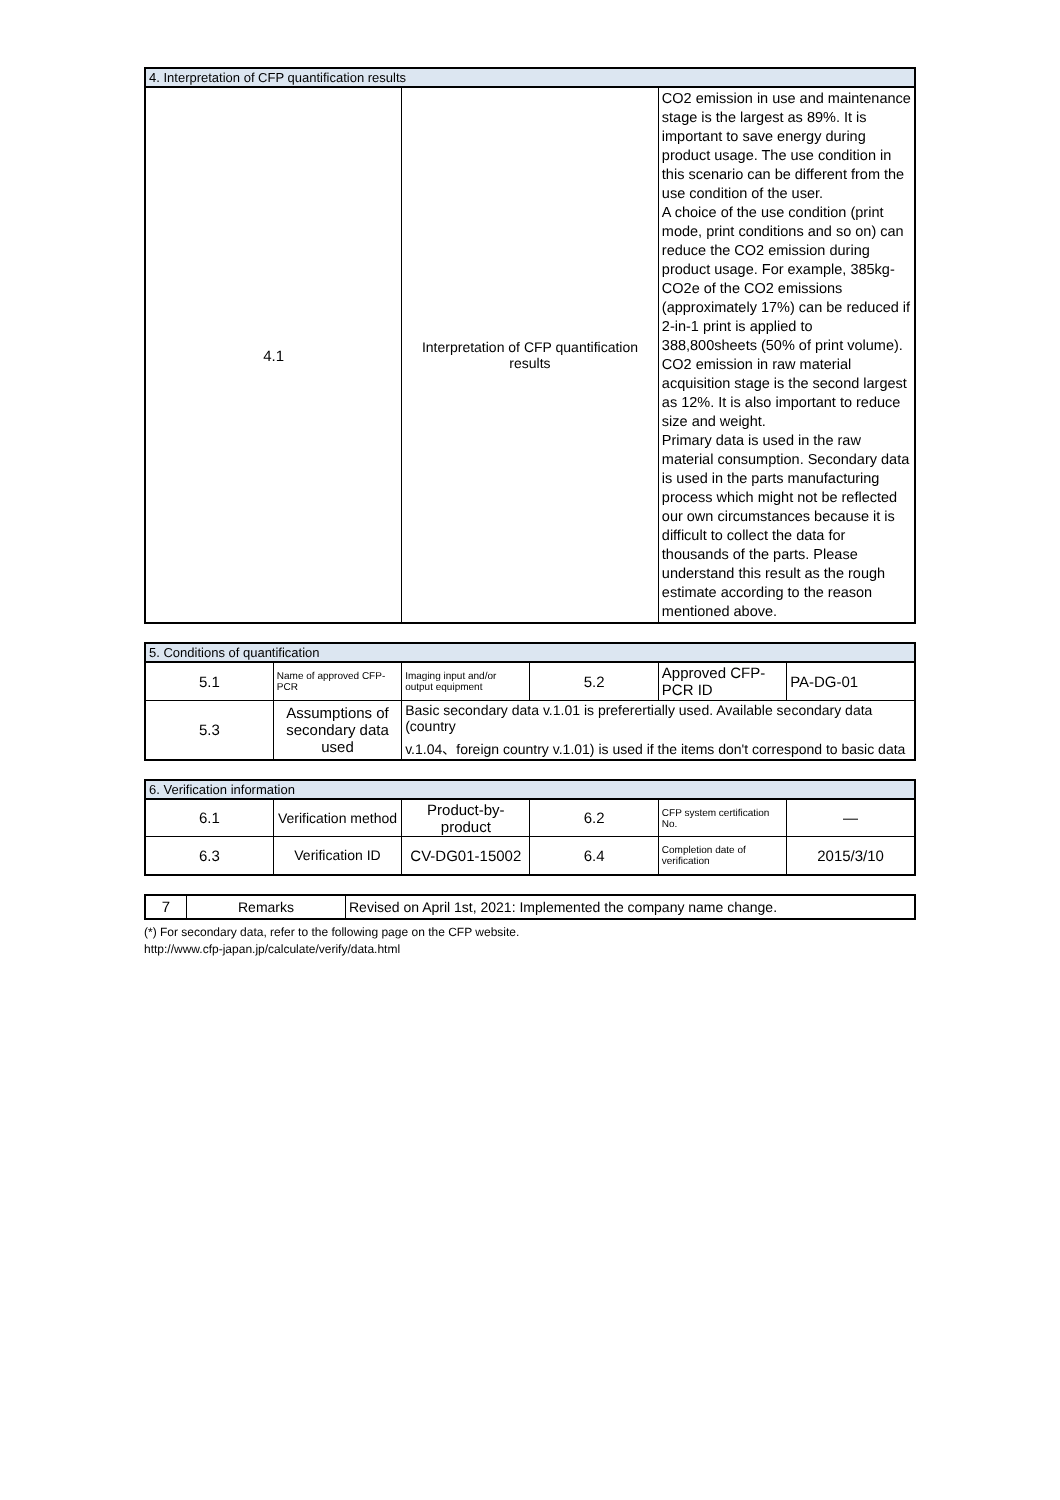| 4. Interpretation of CFP quantification results | | |
| 4.1 | Interpretation of CFP quantification results | CO2 emission in use and maintenance stage is the largest as 89%. It is important to save energy during product usage. The use condition in this scenario can be different from the use condition of the user. A choice of the use condition (print mode, print conditions and so on) can reduce the CO2 emission during product usage. For example, 385kg-CO2e of the CO2 emissions (approximately 17%) can be reduced if 2-in-1 print is applied to 388,800sheets (50% of print volume). CO2 emission in raw material acquisition stage is the second largest as 12%. It is also important to reduce size and weight. Primary data is used in the raw material consumption. Secondary data is used in the parts manufacturing process which might not be reflected our own circumstances because it is difficult to collect the data for thousands of the parts. Please understand this result as the rough estimate according to the reason mentioned above. |
| 5. Conditions of quantification | | | | | |
| 5.1 | Name of approved CFP-PCR | Imaging input and/or output equipment | 5.2 | Approved CFP-PCR ID | PA-DG-01 |
| 5.3 | Assumptions of secondary data used | Basic secondary data v.1.01 is preferertially used. Available secondary data (country v.1.04、foreign country v.1.01) is used if the items don't correspond to basic data | | | |
| 6. Verification information | | | | | |
| 6.1 | Verification method | Product-by-product | 6.2 | CFP system certification No. | — |
| 6.3 | Verification ID | CV-DG01-15002 | 6.4 | Completion date of verification | 2015/3/10 |
| 7 | Remarks | Revised on April 1st, 2021: Implemented the company name change. |
(*) For secondary data, refer to the following page on the CFP website.
http://www.cfp-japan.jp/calculate/verify/data.html